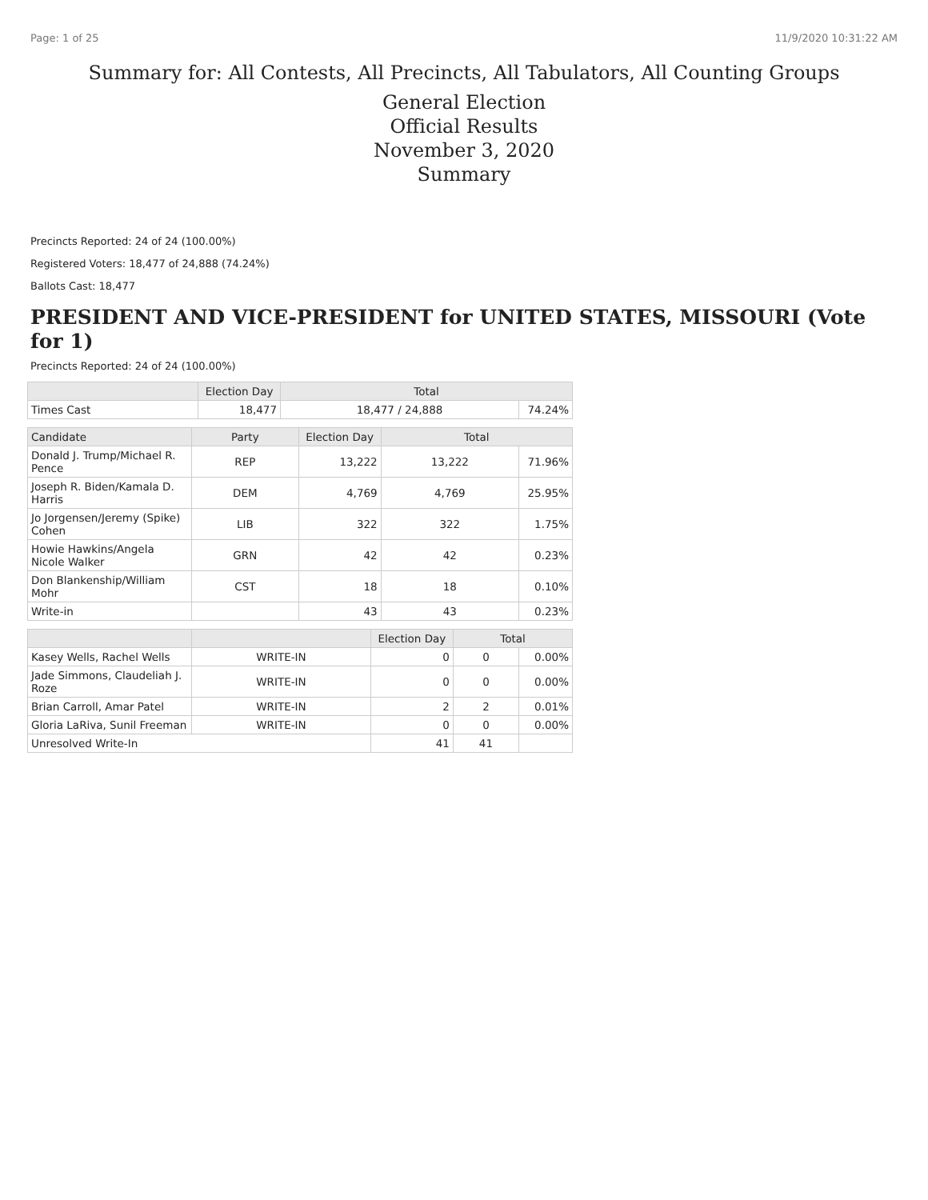Page: 1 of 25 11/9/2020 10:31:22 AM
Summary for: All Contests, All Precincts, All Tabulators, All Counting Groups
General Election
Official Results
November 3, 2020
Summary
Precincts Reported: 24 of 24 (100.00%)
Registered Voters: 18,477 of 24,888 (74.24%)
Ballots Cast: 18,477
PRESIDENT AND VICE-PRESIDENT for UNITED STATES, MISSOURI (Vote for 1)
Precincts Reported: 24 of 24 (100.00%)
| | Election Day | Total | |
| --- | --- | --- | --- |
| Times Cast | 18,477 | 18,477 / 24,888 | 74.24% |
| Candidate | Party | Election Day | Total | |
| --- | --- | --- | --- | --- |
| Donald J. Trump/Michael R. Pence | REP | 13,222 | 13,222 | 71.96% |
| Joseph R. Biden/Kamala D. Harris | DEM | 4,769 | 4,769 | 25.95% |
| Jo Jorgensen/Jeremy (Spike) Cohen | LIB | 322 | 322 | 1.75% |
| Howie Hawkins/Angela Nicole Walker | GRN | 42 | 42 | 0.23% |
| Don Blankenship/William Mohr | CST | 18 | 18 | 0.10% |
| Write-in | | 43 | 43 | 0.23% |
| | | Election Day | Total | |
| --- | --- | --- | --- | --- |
| Kasey Wells, Rachel Wells | WRITE-IN | 0 | 0 | 0.00% |
| Jade Simmons, Claudeliah J. Roze | WRITE-IN | 0 | 0 | 0.00% |
| Brian Carroll, Amar Patel | WRITE-IN | 2 | 2 | 0.01% |
| Gloria LaRiva, Sunil Freeman | WRITE-IN | 0 | 0 | 0.00% |
| Unresolved Write-In | | 41 | 41 | |